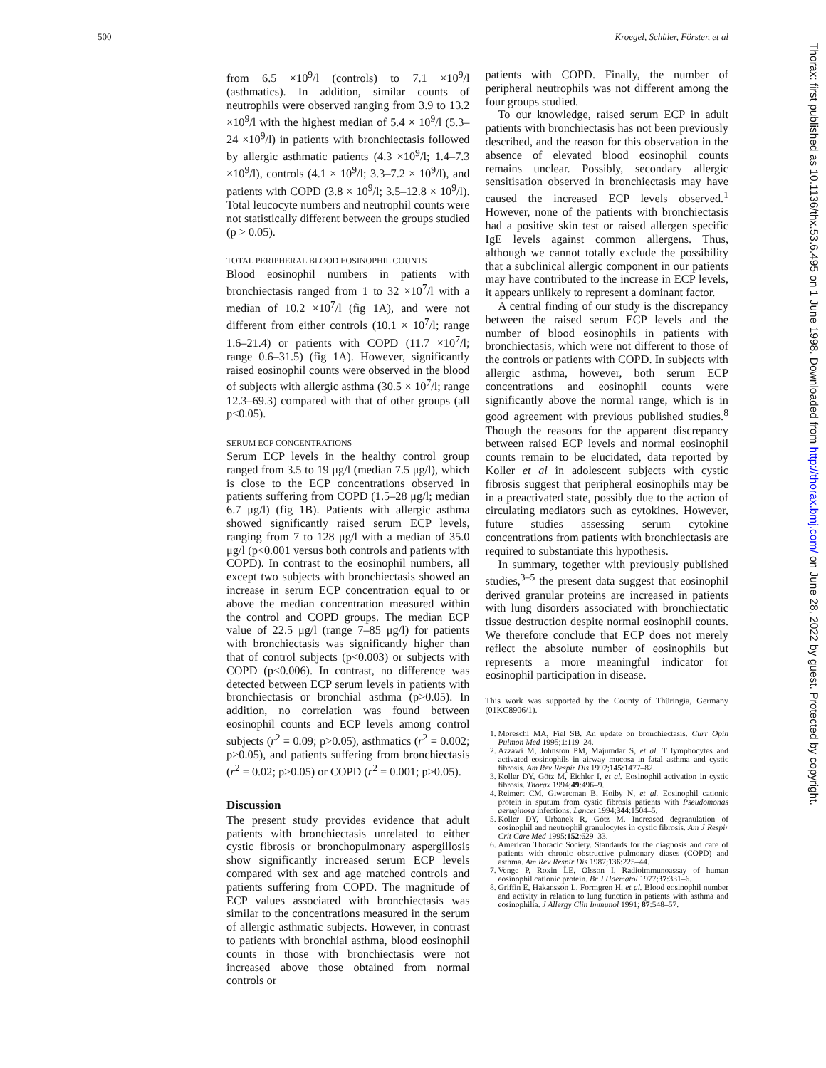500 Kroegel, Schüler, Förster, et al
Thorax: first published as 10.1136/thx.53.6.495 on 1 June 1998. Downloaded from http://thorax.bmj.com/ on June 28, 2022 by guest. Protected by copyright.
from 6.5 ×10<sup>9</sup>/l (controls) to 7.1 ×10<sup>9</sup>/l (asthmatics). In addition, similar counts of neutrophils were observed ranging from 3.9 to 13.2 ×10<sup>9</sup>/l with the highest median of 5.4 × 10<sup>9</sup>/l (5.3–24 ×10<sup>9</sup>/l) in patients with bronchiectasis followed by allergic asthmatic patients (4.3 ×10<sup>9</sup>/l; 1.4–7.3 ×10<sup>9</sup>/l), controls (4.1 × 10<sup>9</sup>/l; 3.3–7.2 × 10<sup>9</sup>/l), and patients with COPD (3.8 × 10<sup>9</sup>/l; 3.5–12.8 × 10<sup>9</sup>/l). Total leucocyte numbers and neutrophil counts were not statistically different between the groups studied (p > 0.05).
TOTAL PERIPHERAL BLOOD EOSINOPHIL COUNTS
Blood eosinophil numbers in patients with bronchiectasis ranged from 1 to 32 ×10<sup>7</sup>/l with a median of 10.2 ×10<sup>7</sup>/l (fig 1A), and were not different from either controls (10.1 × 10<sup>7</sup>/l; range 1.6–21.4) or patients with COPD (11.7 ×10<sup>7</sup>/l; range 0.6–31.5) (fig 1A). However, significantly raised eosinophil counts were observed in the blood of subjects with allergic asthma (30.5 × 10<sup>7</sup>/l; range 12.3–69.3) compared with that of other groups (all p<0.05).
SERUM ECP CONCENTRATIONS
Serum ECP levels in the healthy control group ranged from 3.5 to 19 μg/l (median 7.5 μg/l), which is close to the ECP concentrations observed in patients suffering from COPD (1.5–28 μg/l; median 6.7 μg/l) (fig 1B). Patients with allergic asthma showed significantly raised serum ECP levels, ranging from 7 to 128 μg/l with a median of 35.0 μg/l (p<0.001 versus both controls and patients with COPD). In contrast to the eosinophil numbers, all except two subjects with bronchiectasis showed an increase in serum ECP concentration equal to or above the median concentration measured within the control and COPD groups. The median ECP value of 22.5 μg/l (range 7–85 μg/l) for patients with bronchiectasis was significantly higher than that of control subjects (p<0.003) or subjects with COPD (p<0.006). In contrast, no difference was detected between ECP serum levels in patients with bronchiectasis or bronchial asthma (p>0.05). In addition, no correlation was found between eosinophil counts and ECP levels among control subjects (r<sup>2</sup> = 0.09; p>0.05), asthmatics (r<sup>2</sup> = 0.002; p>0.05), and patients suffering from bronchiectasis (r<sup>2</sup> = 0.02; p>0.05) or COPD (r<sup>2</sup> = 0.001; p>0.05).
Discussion
The present study provides evidence that adult patients with bronchiectasis unrelated to either cystic fibrosis or bronchopulmonary aspergillosis show significantly increased serum ECP levels compared with sex and age matched controls and patients suffering from COPD. The magnitude of ECP values associated with bronchiectasis was similar to the concentrations measured in the serum of allergic asthmatic subjects. However, in contrast to patients with bronchial asthma, blood eosinophil counts in those with bronchiectasis were not increased above those obtained from normal controls or
patients with COPD. Finally, the number of peripheral neutrophils was not different among the four groups studied.
To our knowledge, raised serum ECP in adult patients with bronchiectasis has not been previously described, and the reason for this observation in the absence of elevated blood eosinophil counts remains unclear. Possibly, secondary allergic sensitisation observed in bronchiectasis may have caused the increased ECP levels observed.<sup>1</sup> However, none of the patients with bronchiectasis had a positive skin test or raised allergen specific IgE levels against common allergens. Thus, although we cannot totally exclude the possibility that a subclinical allergic component in our patients may have contributed to the increase in ECP levels, it appears unlikely to represent a dominant factor.
A central finding of our study is the discrepancy between the raised serum ECP levels and the number of blood eosinophils in patients with bronchiectasis, which were not different to those of the controls or patients with COPD. In subjects with allergic asthma, however, both serum ECP concentrations and eosinophil counts were significantly above the normal range, which is in good agreement with previous published studies.<sup>8</sup> Though the reasons for the apparent discrepancy between raised ECP levels and normal eosinophil counts remain to be elucidated, data reported by Koller et al in adolescent subjects with cystic fibrosis suggest that peripheral eosinophils may be in a preactivated state, possibly due to the action of circulating mediators such as cytokines. However, future studies assessing serum cytokine concentrations from patients with bronchiectasis are required to substantiate this hypothesis.
In summary, together with previously published studies,<sup>3–5</sup> the present data suggest that eosinophil derived granular proteins are increased in patients with lung disorders associated with bronchiectatic tissue destruction despite normal eosinophil counts. We therefore conclude that ECP does not merely reflect the absolute number of eosinophils but represents a more meaningful indicator for eosinophil participation in disease.
This work was supported by the County of Thüringia, Germany (01KC8906/1).
1. Moreschi MA, Fiel SB. An update on bronchiectasis. Curr Opin Pulmon Med 1995;1:119–24.
2. Azzawi M, Johnston PM, Majumdar S, et al. T lymphocytes and activated eosinophils in airway mucosa in fatal asthma and cystic fibrosis. Am Rev Respir Dis 1992;145:1477–82.
3. Koller DY, Götz M, Eichler I, et al. Eosinophil activation in cystic fibrosis. Thorax 1994;49:496–9.
4. Reimert CM, Giwercman B, Hoiby N, et al. Eosinophil cationic protein in sputum from cystic fibrosis patients with Pseudomonas aeruginosa infections. Lancet 1994;344:1504–5.
5. Koller DY, Urbanek R, Götz M. Increased degranulation of eosinophil and neutrophil granulocytes in cystic fibrosis. Am J Respir Crit Care Med 1995;152:629–33.
6. American Thoracic Society. Standards for the diagnosis and care of patients with chronic obstructive pulmonary diases (COPD) and asthma. Am Rev Respir Dis 1987;136:225–44.
7. Venge P, Roxin LE, Olsson I. Radioimmunoassay of human eosinophil cationic protein. Br J Haematol 1977;37:331–6.
8. Griffin E, Hakansson L, Formgren H, et al. Blood eosinophil number and activity in relation to lung function in patients with asthma and eosinophilia. J Allergy Clin Immunol 1991; 87:548–57.